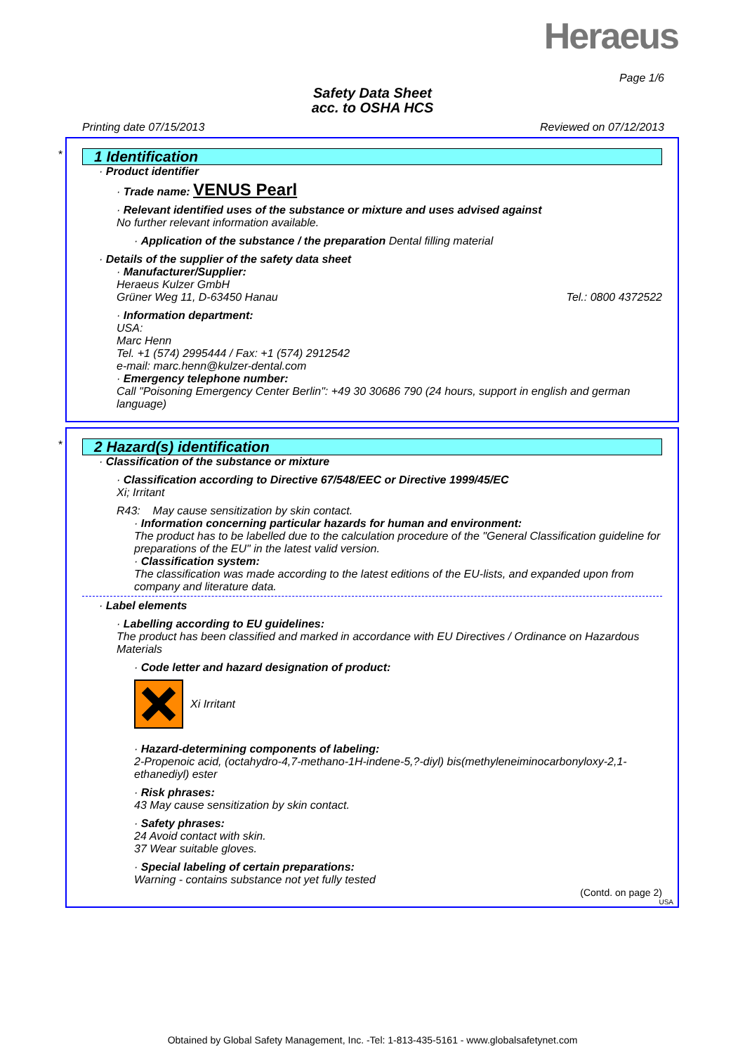Heraeus
Page 1/6
Safety Data Sheet
acc. to OSHA HCS
Printing date 07/15/2013 Reviewed on 07/12/2013
*
1 Identification
· Product identifier
· Trade name: VENUS Pearl
· Relevant identified uses of the substance or mixture and uses advised against
No further relevant information available.
· Application of the substance / the preparation Dental filling material
· Details of the supplier of the safety data sheet
· Manufacturer/Supplier:
Heraeus Kulzer GmbH
Grüner Weg 11, D-63450 Hanau Tel.: 0800 4372522
· Information department:
USA:
Marc Henn
Tel. +1 (574) 2995444 / Fax: +1 (574) 2912542
e-mail: marc.henn@kulzer-dental.com
· Emergency telephone number:
Call "Poisoning Emergency Center Berlin": +49 30 30686 790 (24 hours, support in english and german language)
*
2 Hazard(s) identification
· Classification of the substance or mixture
· Classification according to Directive 67/548/EEC or Directive 1999/45/EC
Xi; Irritant
R43: May cause sensitization by skin contact.
· Information concerning particular hazards for human and environment:
The product has to be labelled due to the calculation procedure of the "General Classification guideline for preparations of the EU" in the latest valid version.
· Classification system:
The classification was made according to the latest editions of the EU-lists, and expanded upon from company and literature data.
· Label elements
· Labelling according to EU guidelines:
The product has been classified and marked in accordance with EU Directives / Ordinance on Hazardous Materials
· Code letter and hazard designation of product:
Xi Irritant
· Hazard-determining components of labeling:
2-Propenoic acid, (octahydro-4,7-methano-1H-indene-5,?-diyl) bis(methyleneiminocarbonyloxy-2,1-ethanediyl) ester
· Risk phrases:
43 May cause sensitization by skin contact.
· Safety phrases:
24 Avoid contact with skin.
37 Wear suitable gloves.
· Special labeling of certain preparations:
Warning - contains substance not yet fully tested
(Contd. on page 2)
USA
Obtained by Global Safety Management, Inc. -Tel: 1-813-435-5161 - www.globalsafetynet.com